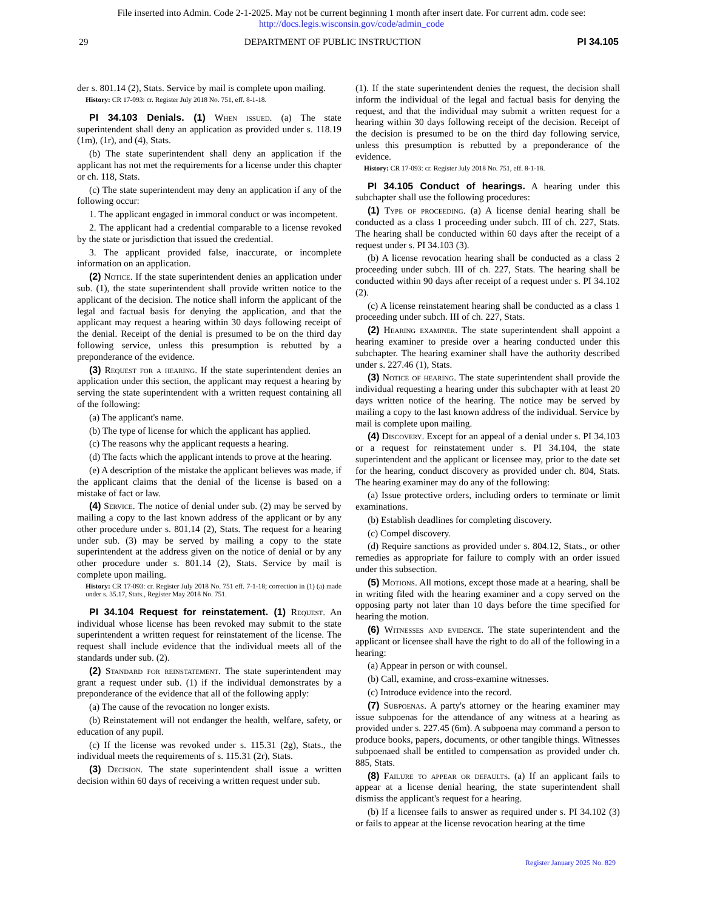File inserted into Admin. Code 2-1-2025. May not be current beginning 1 month after insert date. For current adm. code see:
http://docs.legis.wisconsin.gov/code/admin_code
29 DEPARTMENT OF PUBLIC INSTRUCTION PI 34.105
der s. 801.14 (2), Stats. Service by mail is complete upon mailing.
History: CR 17-093: cr. Register July 2018 No. 751, eff. 8-1-18.
PI 34.103 Denials. (1) When issued. (a) The state superintendent shall deny an application as provided under s. 118.19 (1m), (1r), and (4), Stats.
(b) The state superintendent shall deny an application if the applicant has not met the requirements for a license under this chapter or ch. 118, Stats.
(c) The state superintendent may deny an application if any of the following occur:
1. The applicant engaged in immoral conduct or was incompetent.
2. The applicant had a credential comparable to a license revoked by the state or jurisdiction that issued the credential.
3. The applicant provided false, inaccurate, or incomplete information on an application.
(2) Notice. If the state superintendent denies an application under sub. (1), the state superintendent shall provide written notice to the applicant of the decision. The notice shall inform the applicant of the legal and factual basis for denying the application, and that the applicant may request a hearing within 30 days following receipt of the denial. Receipt of the denial is presumed to be on the third day following service, unless this presumption is rebutted by a preponderance of the evidence.
(3) Request for a hearing. If the state superintendent denies an application under this section, the applicant may request a hearing by serving the state superintendent with a written request containing all of the following:
(a) The applicant's name.
(b) The type of license for which the applicant has applied.
(c) The reasons why the applicant requests a hearing.
(d) The facts which the applicant intends to prove at the hearing.
(e) A description of the mistake the applicant believes was made, if the applicant claims that the denial of the license is based on a mistake of fact or law.
(4) Service. The notice of denial under sub. (2) may be served by mailing a copy to the last known address of the applicant or by any other procedure under s. 801.14 (2), Stats. The request for a hearing under sub. (3) may be served by mailing a copy to the state superintendent at the address given on the notice of denial or by any other procedure under s. 801.14 (2), Stats. Service by mail is complete upon mailing.
History: CR 17-093: cr. Register July 2018 No. 751 eff. 7-1-18; correction in (1) (a) made under s. 35.17, Stats., Register May 2018 No. 751.
PI 34.104 Request for reinstatement. (1) Request. An individual whose license has been revoked may submit to the state superintendent a written request for reinstatement of the license. The request shall include evidence that the individual meets all of the standards under sub. (2).
(2) Standard for reinstatement. The state superintendent may grant a request under sub. (1) if the individual demonstrates by a preponderance of the evidence that all of the following apply:
(a) The cause of the revocation no longer exists.
(b) Reinstatement will not endanger the health, welfare, safety, or education of any pupil.
(c) If the license was revoked under s. 115.31 (2g), Stats., the individual meets the requirements of s. 115.31 (2r), Stats.
(3) Decision. The state superintendent shall issue a written decision within 60 days of receiving a written request under sub.
(1). If the state superintendent denies the request, the decision shall inform the individual of the legal and factual basis for denying the request, and that the individual may submit a written request for a hearing within 30 days following receipt of the decision. Receipt of the decision is presumed to be on the third day following service, unless this presumption is rebutted by a preponderance of the evidence.
History: CR 17-093: cr. Register July 2018 No. 751, eff. 8-1-18.
PI 34.105 Conduct of hearings. A hearing under this subchapter shall use the following procedures:
(1) Type of proceeding. (a) A license denial hearing shall be conducted as a class 1 proceeding under subch. III of ch. 227, Stats. The hearing shall be conducted within 60 days after the receipt of a request under s. PI 34.103 (3).
(b) A license revocation hearing shall be conducted as a class 2 proceeding under subch. III of ch. 227, Stats. The hearing shall be conducted within 90 days after receipt of a request under s. PI 34.102 (2).
(c) A license reinstatement hearing shall be conducted as a class 1 proceeding under subch. III of ch. 227, Stats.
(2) Hearing examiner. The state superintendent shall appoint a hearing examiner to preside over a hearing conducted under this subchapter. The hearing examiner shall have the authority described under s. 227.46 (1), Stats.
(3) Notice of hearing. The state superintendent shall provide the individual requesting a hearing under this subchapter with at least 20 days written notice of the hearing. The notice may be served by mailing a copy to the last known address of the individual. Service by mail is complete upon mailing.
(4) Discovery. Except for an appeal of a denial under s. PI 34.103 or a request for reinstatement under s. PI 34.104, the state superintendent and the applicant or licensee may, prior to the date set for the hearing, conduct discovery as provided under ch. 804, Stats. The hearing examiner may do any of the following:
(a) Issue protective orders, including orders to terminate or limit examinations.
(b) Establish deadlines for completing discovery.
(c) Compel discovery.
(d) Require sanctions as provided under s. 804.12, Stats., or other remedies as appropriate for failure to comply with an order issued under this subsection.
(5) Motions. All motions, except those made at a hearing, shall be in writing filed with the hearing examiner and a copy served on the opposing party not later than 10 days before the time specified for hearing the motion.
(6) Witnesses and evidence. The state superintendent and the applicant or licensee shall have the right to do all of the following in a hearing:
(a) Appear in person or with counsel.
(b) Call, examine, and cross-examine witnesses.
(c) Introduce evidence into the record.
(7) Subpoenas. A party's attorney or the hearing examiner may issue subpoenas for the attendance of any witness at a hearing as provided under s. 227.45 (6m). A subpoena may command a person to produce books, papers, documents, or other tangible things. Witnesses subpoenaed shall be entitled to compensation as provided under ch. 885, Stats.
(8) Failure to appear or defaults. (a) If an applicant fails to appear at a license denial hearing, the state superintendent shall dismiss the applicant's request for a hearing.
(b) If a licensee fails to answer as required under s. PI 34.102 (3) or fails to appear at the license revocation hearing at the time
Register January 2025 No. 829